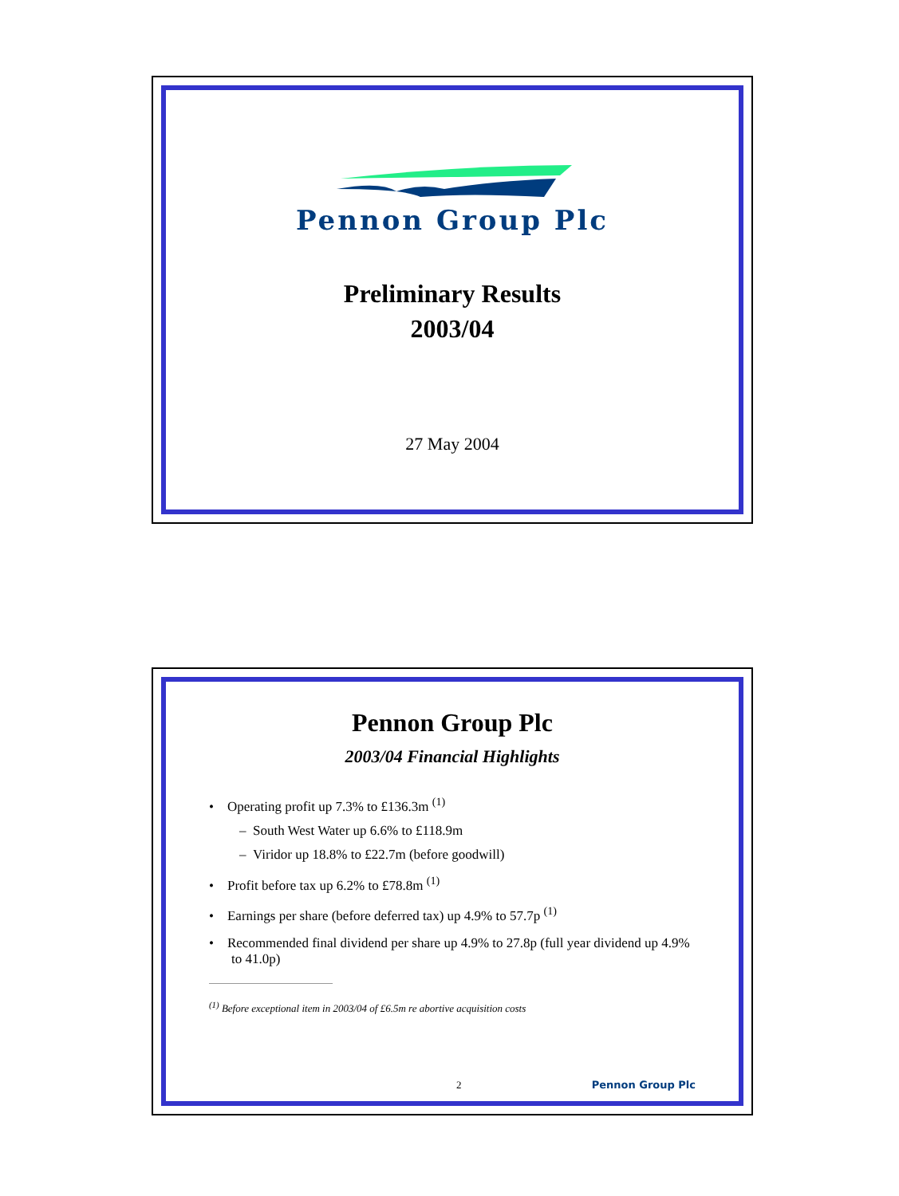Pennon Group Plc
Preliminary Results
2003/04
27 May 2004
Pennon Group Plc
2003/04 Financial Highlights
• Operating profit up 7.3% to £136.3m <sup>(1)</sup>
– South West Water up 6.6% to £118.9m
– Viridor up 18.8% to £22.7m (before goodwill)
• Profit before tax up 6.2% to £78.8m <sup>(1)</sup>
• Earnings per share (before deferred tax) up 4.9% to 57.7p <sup>(1)</sup>
• Recommended final dividend per share up 4.9% to 27.8p (full year dividend up 4.9% to 41.0p)
<sup>(1)</sup> Before exceptional item in 2003/04 of £6.5m re abortive acquisition costs
2 Pennon Group Plc